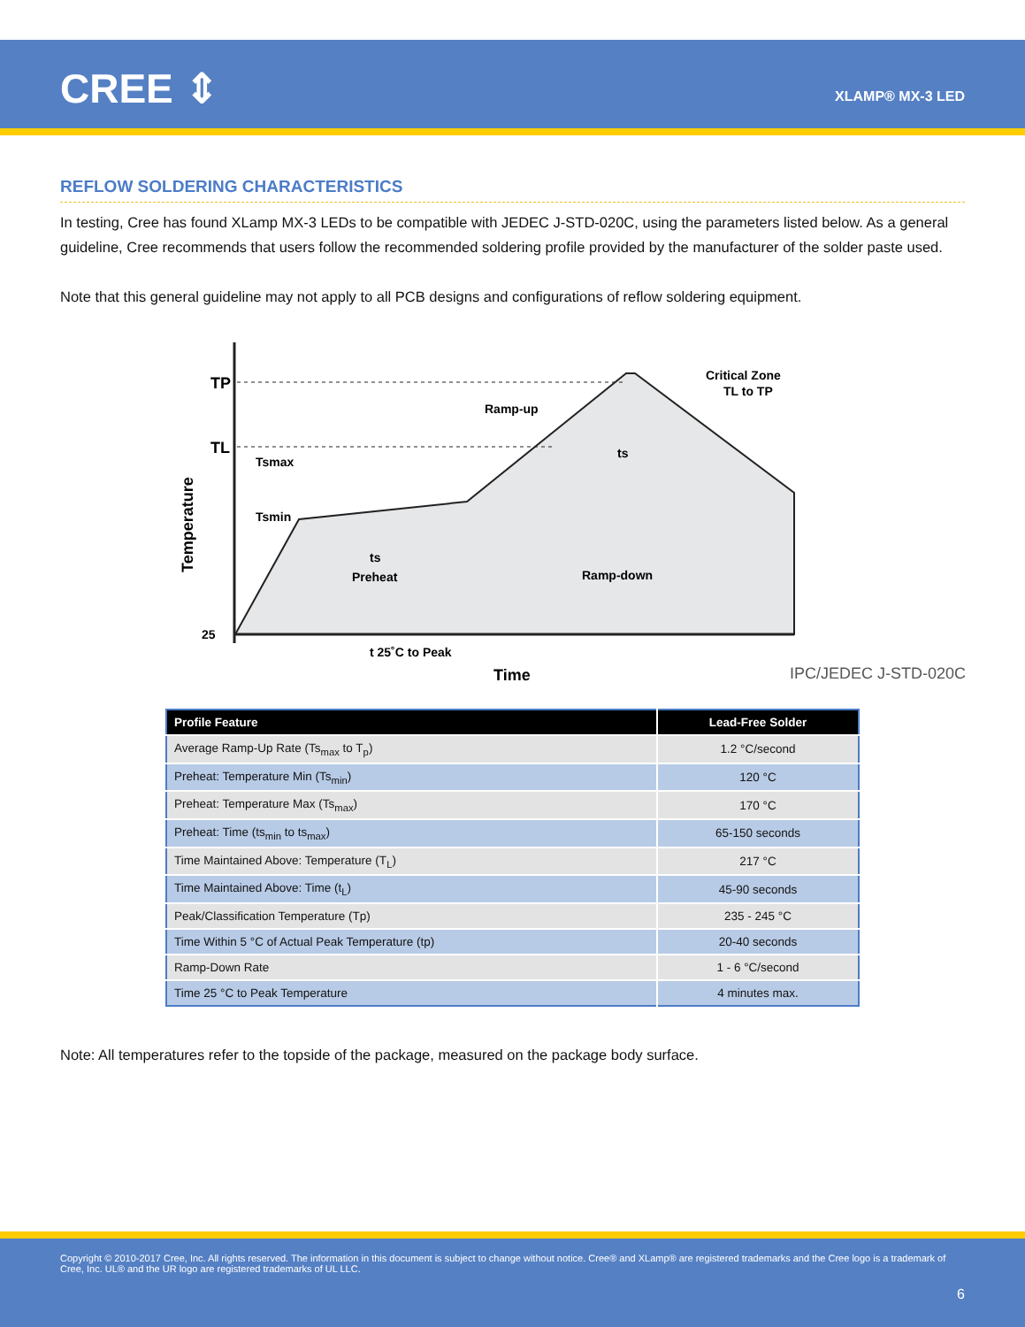CREE ⇕ XLAMP® MX-3 LED
REFLOW SOLDERING CHARACTERISTICS
In testing, Cree has found XLamp MX-3 LEDs to be compatible with JEDEC J-STD-020C, using the parameters listed below. As a general guideline, Cree recommends that users follow the recommended soldering profile provided by the manufacturer of the solder paste used.
Note that this general guideline may not apply to all PCB designs and configurations of reflow soldering equipment.
TP
TL
Tsmax
Tsmin
Ramp-up
Critical Zone
TL to TP
Ramp-down
Preheat
ts
ts
25
t 25˚C to Peak
Time
Temperature
IPC/JEDEC J-STD-020C
| Profile Feature | Lead-Free Solder |
| --- | --- |
| Average Ramp-Up Rate (Ts<sub>max</sub> to T<sub>p</sub>) | 1.2 °C/second |
| Preheat: Temperature Min (Ts<sub>min</sub>) | 120 °C |
| Preheat: Temperature Max (Ts<sub>max</sub>) | 170 °C |
| Preheat: Time (ts<sub>min</sub> to ts<sub>max</sub>) | 65-150 seconds |
| Time Maintained Above: Temperature (T<sub>L</sub>) | 217 °C |
| Time Maintained Above: Time (t<sub>L</sub>) | 45-90 seconds |
| Peak/Classification Temperature (Tp) | 235 - 245 °C |
| Time Within 5 °C of Actual Peak Temperature (tp) | 20-40 seconds |
| Ramp-Down Rate | 1 - 6 °C/second |
| Time 25 °C to Peak Temperature | 4 minutes max. |
Note: All temperatures refer to the topside of the package, measured on the package body surface.
Copyright © 2010-2017 Cree, Inc. All rights reserved. The information in this document is subject to change without notice. Cree® and XLamp® are registered trademarks and the Cree logo is a trademark of Cree, Inc. UL® and the UR logo are registered trademarks of UL LLC.
6